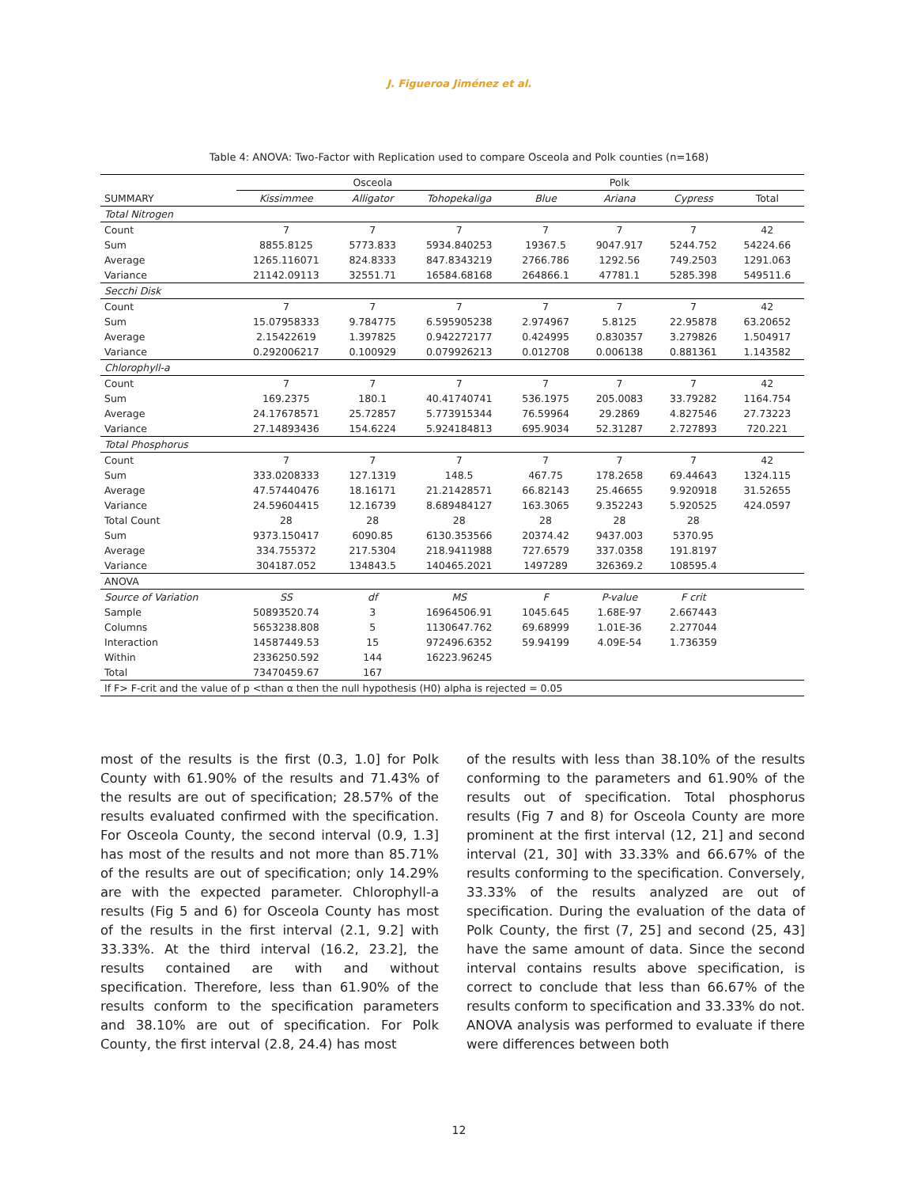J. Figueroa Jiménez et al.
Table 4: ANOVA: Two-Factor with Replication used to compare Osceola and Polk counties (n=168)
| | Osceola | | | Polk | | | |
| SUMMARY | Kissimmee | Alligator | Tohopekaliga | Blue | Ariana | Cypress | Total |
| Total Nitrogen | | | | | | | |
| Count | 7 | 7 | 7 | 7 | 7 | 7 | 42 |
| Sum | 8855.8125 | 5773.833 | 5934.840253 | 19367.5 | 9047.917 | 5244.752 | 54224.66 |
| Average | 1265.116071 | 824.8333 | 847.8343219 | 2766.786 | 1292.56 | 749.2503 | 1291.063 |
| Variance | 21142.09113 | 32551.71 | 16584.68168 | 264866.1 | 47781.1 | 5285.398 | 549511.6 |
| Secchi Disk | | | | | | | |
| Count | 7 | 7 | 7 | 7 | 7 | 7 | 42 |
| Sum | 15.07958333 | 9.784775 | 6.595905238 | 2.974967 | 5.8125 | 22.95878 | 63.20652 |
| Average | 2.15422619 | 1.397825 | 0.942272177 | 0.424995 | 0.830357 | 3.279826 | 1.504917 |
| Variance | 0.292006217 | 0.100929 | 0.079926213 | 0.012708 | 0.006138 | 0.881361 | 1.143582 |
| Chlorophyll-a | | | | | | | |
| Count | 7 | 7 | 7 | 7 | 7 | 7 | 42 |
| Sum | 169.2375 | 180.1 | 40.41740741 | 536.1975 | 205.0083 | 33.79282 | 1164.754 |
| Average | 24.17678571 | 25.72857 | 5.773915344 | 76.59964 | 29.2869 | 4.827546 | 27.73223 |
| Variance | 27.14893436 | 154.6224 | 5.924184813 | 695.9034 | 52.31287 | 2.727893 | 720.221 |
| Total Phosphorus | | | | | | | |
| Count | 7 | 7 | 7 | 7 | 7 | 7 | 42 |
| Sum | 333.0208333 | 127.1319 | 148.5 | 467.75 | 178.2658 | 69.44643 | 1324.115 |
| Average | 47.57440476 | 18.16171 | 21.21428571 | 66.82143 | 25.46655 | 9.920918 | 31.52655 |
| Variance | 24.59604415 | 12.16739 | 8.689484127 | 163.3065 | 9.352243 | 5.920525 | 424.0597 |
| Total Count | 28 | 28 | 28 | 28 | 28 | 28 | |
| Sum | 9373.150417 | 6090.85 | 6130.353566 | 20374.42 | 9437.003 | 5370.95 | |
| Average | 334.755372 | 217.5304 | 218.9411988 | 727.6579 | 337.0358 | 191.8197 | |
| Variance | 304187.052 | 134843.5 | 140465.2021 | 1497289 | 326369.2 | 108595.4 | |
| ANOVA | | | | | | | |
| Source of Variation | SS | df | MS | F | P-value | F crit | |
| Sample | 50893520.74 | 3 | 16964506.91 | 1045.645 | 1.68E-97 | 2.667443 | |
| Columns | 5653238.808 | 5 | 1130647.762 | 69.68999 | 1.01E-36 | 2.277044 | |
| Interaction | 14587449.53 | 15 | 972496.6352 | 59.94199 | 4.09E-54 | 1.736359 | |
| Within | 2336250.592 | 144 | 16223.96245 | | | | |
| Total | 73470459.67 | 167 | | | | | |
| If F> F-crit and the value of p <than α then the null hypothesis (H0) alpha is rejected = 0.05 | | | | | | | |
most of the results is the first (0.3, 1.0] for Polk County with 61.90% of the results and 71.43% of the results are out of specification; 28.57% of the results evaluated confirmed with the specification. For Osceola County, the second interval (0.9, 1.3] has most of the results and not more than 85.71% of the results are out of specification; only 14.29% are with the expected parameter. Chlorophyll-a results (Fig 5 and 6) for Osceola County has most of the results in the first interval (2.1, 9.2] with 33.33%. At the third interval (16.2, 23.2], the results contained are with and without specification. Therefore, less than 61.90% of the results conform to the specification parameters and 38.10% are out of specification. For Polk County, the first interval (2.8, 24.4) has most
of the results with less than 38.10% of the results conforming to the parameters and 61.90% of the results out of specification. Total phosphorus results (Fig 7 and 8) for Osceola County are more prominent at the first interval (12, 21] and second interval (21, 30] with 33.33% and 66.67% of the results conforming to the specification. Conversely, 33.33% of the results analyzed are out of specification. During the evaluation of the data of Polk County, the first (7, 25] and second (25, 43] have the same amount of data. Since the second interval contains results above specification, is correct to conclude that less than 66.67% of the results conform to specification and 33.33% do not. ANOVA analysis was performed to evaluate if there were differences between both
12